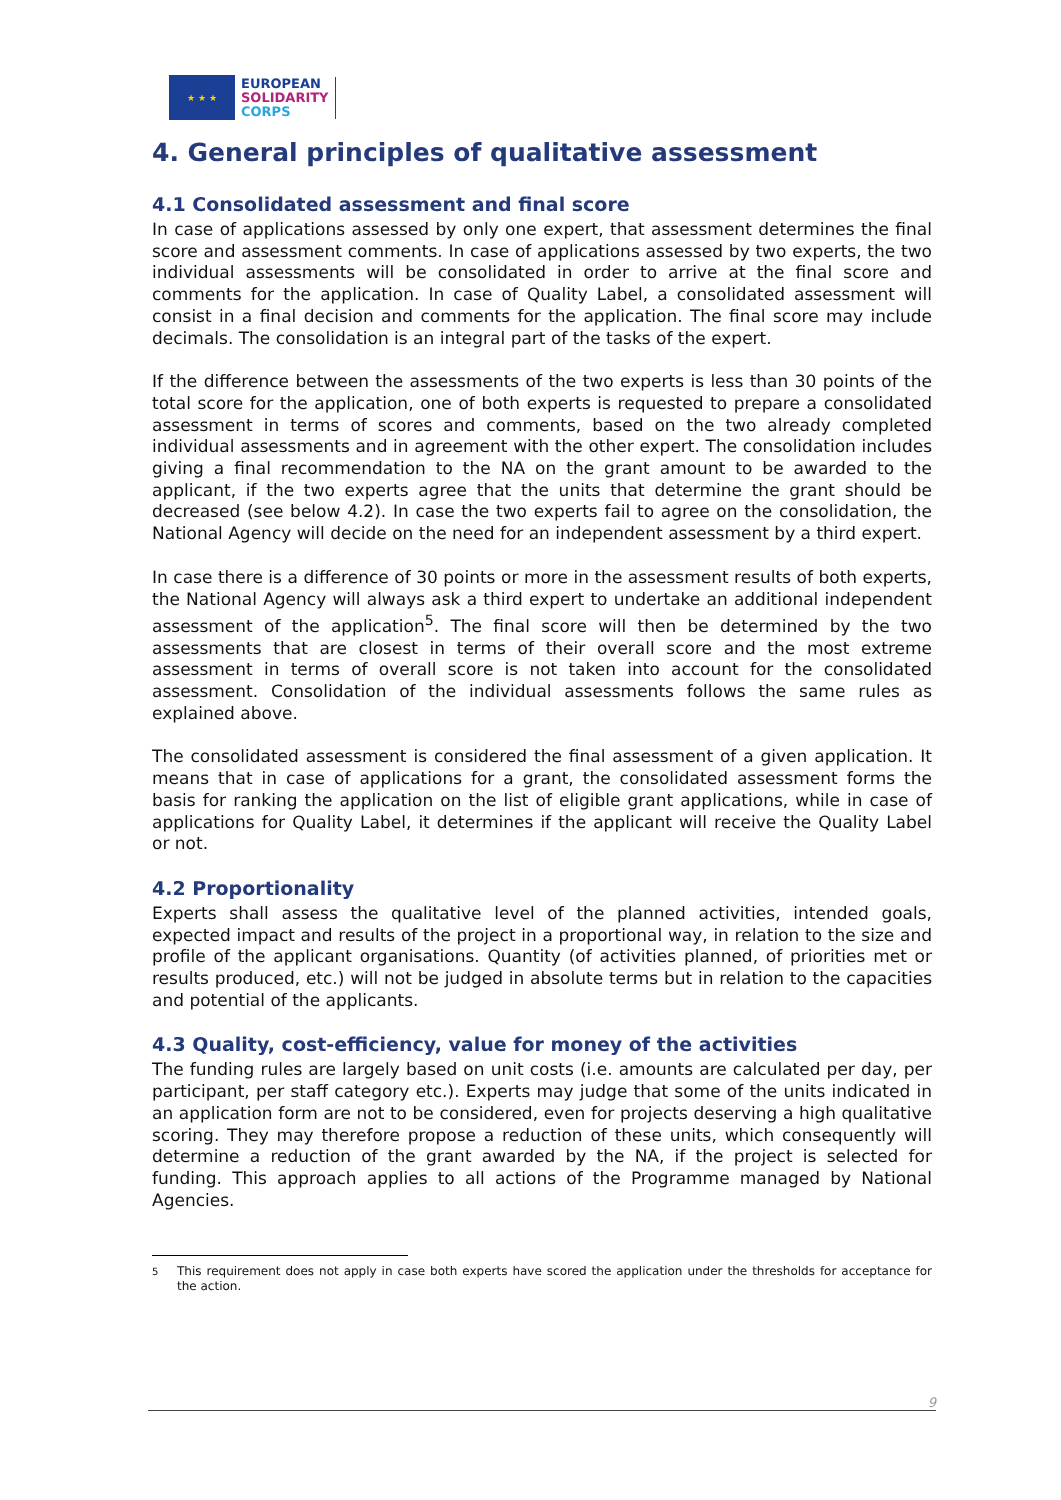★ ★ ★
EUROPEAN
SOLIDARITY
CORPS
4. General principles of qualitative assessment
4.1 Consolidated assessment and final score
In case of applications assessed by only one expert, that assessment determines the final score and assessment comments. In case of applications assessed by two experts, the two individual assessments will be consolidated in order to arrive at the final score and comments for the application. In case of Quality Label, a consolidated assessment will consist in a final decision and comments for the application. The final score may include decimals. The consolidation is an integral part of the tasks of the expert.
If the difference between the assessments of the two experts is less than 30 points of the total score for the application, one of both experts is requested to prepare a consolidated assessment in terms of scores and comments, based on the two already completed individual assessments and in agreement with the other expert. The consolidation includes giving a final recommendation to the NA on the grant amount to be awarded to the applicant, if the two experts agree that the units that determine the grant should be decreased (see below 4.2). In case the two experts fail to agree on the consolidation, the National Agency will decide on the need for an independent assessment by a third expert.
In case there is a difference of 30 points or more in the assessment results of both experts, the National Agency will always ask a third expert to undertake an additional independent assessment of the application<sup>5</sup>. The final score will then be determined by the two assessments that are closest in terms of their overall score and the most extreme assessment in terms of overall score is not taken into account for the consolidated assessment. Consolidation of the individual assessments follows the same rules as explained above.
The consolidated assessment is considered the final assessment of a given application. It means that in case of applications for a grant, the consolidated assessment forms the basis for ranking the application on the list of eligible grant applications, while in case of applications for Quality Label, it determines if the applicant will receive the Quality Label or not.
4.2 Proportionality
Experts shall assess the qualitative level of the planned activities, intended goals, expected impact and results of the project in a proportional way, in relation to the size and profile of the applicant organisations. Quantity (of activities planned, of priorities met or results produced, etc.) will not be judged in absolute terms but in relation to the capacities and potential of the applicants.
4.3 Quality, cost-efficiency, value for money of the activities
The funding rules are largely based on unit costs (i.e. amounts are calculated per day, per participant, per staff category etc.). Experts may judge that some of the units indicated in an application form are not to be considered, even for projects deserving a high qualitative scoring. They may therefore propose a reduction of these units, which consequently will determine a reduction of the grant awarded by the NA, if the project is selected for funding. This approach applies to all actions of the Programme managed by National Agencies.
<sup>5</sup> This requirement does not apply in case both experts have scored the application under the thresholds for acceptance for the action.
9